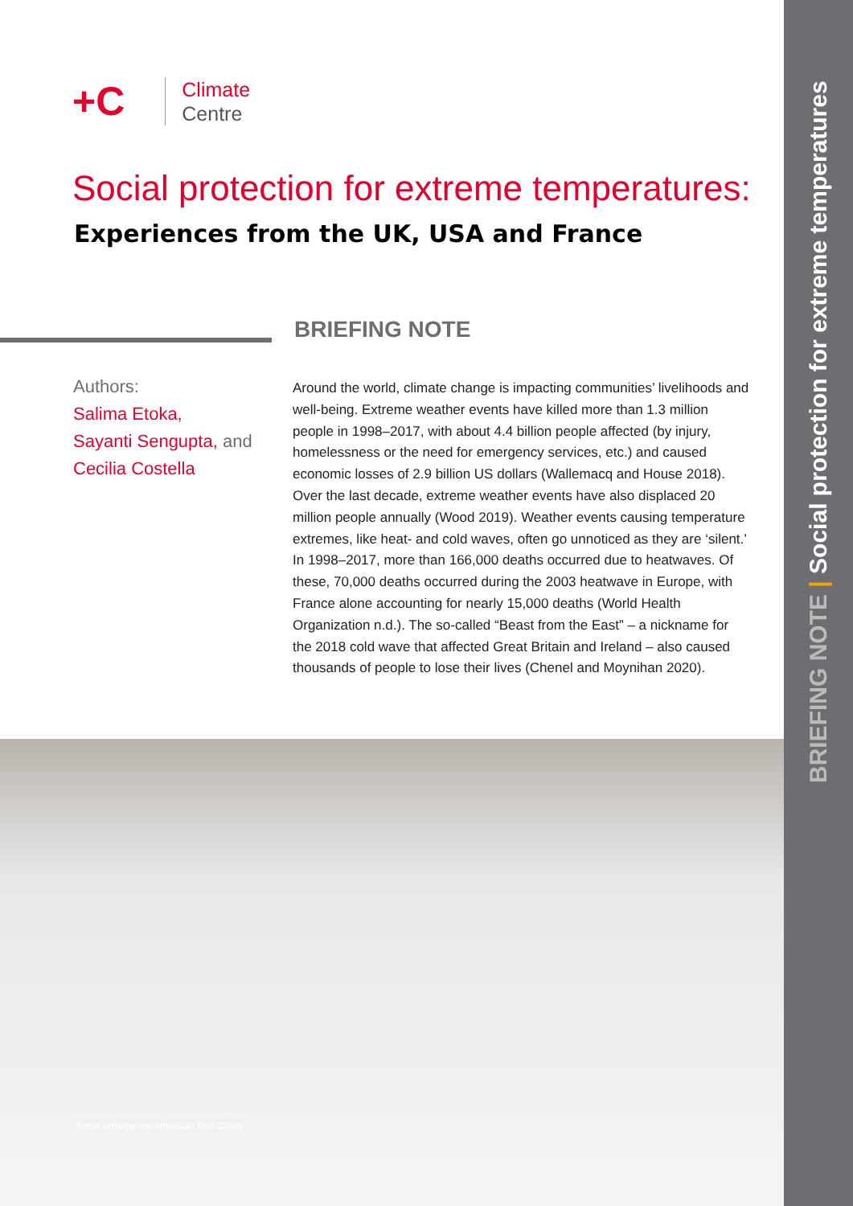+C
Climate
Centre
Social protection for extreme temperatures:
Experiences from the UK, USA and France
Authors:
Salima Etoka,
Sayanti Sengupta, and
Cecilia Costella
BRIEFING NOTE
Around the world, climate change is impacting communities’ livelihoods and well-being. Extreme weather events have killed more than 1.3 million people in 1998–2017, with about 4.4 billion people affected (by injury, homelessness or the need for emergency services, etc.) and caused economic losses of 2.9 billion US dollars (Wallemacq and House 2018). Over the last decade, extreme weather events have also displaced 20 million people annually (Wood 2019). Weather events causing temperature extremes, like heat- and cold waves, often go unnoticed as they are ‘silent.’ In 1998–2017, more than 166,000 deaths occurred due to heatwaves. Of these, 70,000 deaths occurred during the 2003 heatwave in Europe, with France alone accounting for nearly 15,000 deaths (World Health Organization n.d.). The so-called “Beast from the East” – a nickname for the 2018 cold wave that affected Great Britain and Ireland – also caused thousands of people to lose their lives (Chenel and Moynihan 2020).
Snow emergency/American Red Cross
BRIEFING NOTE | Social protection for extreme temperatures